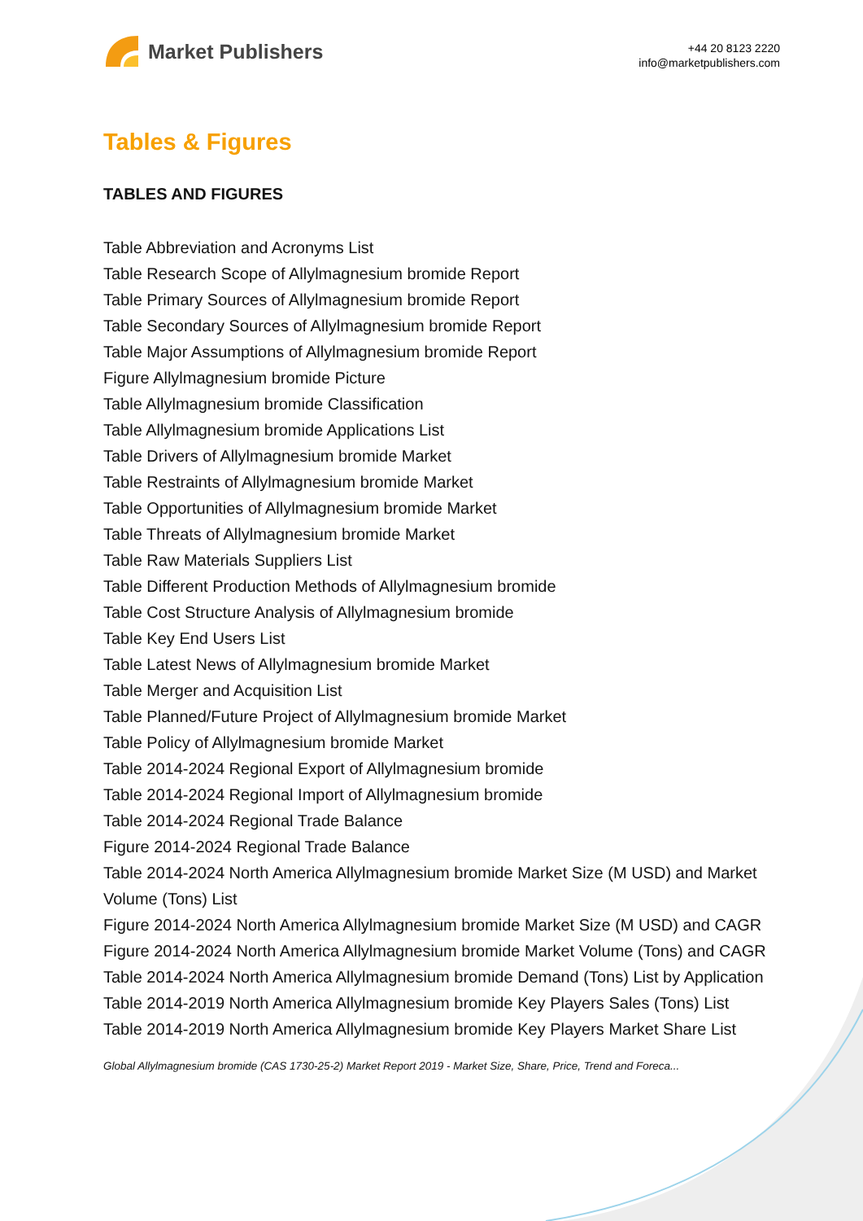Market Publishers
+44 20 8123 2220
info@marketpublishers.com
Tables & Figures
TABLES AND FIGURES
Table Abbreviation and Acronyms List
Table Research Scope of Allylmagnesium bromide Report
Table Primary Sources of Allylmagnesium bromide Report
Table Secondary Sources of Allylmagnesium bromide Report
Table Major Assumptions of Allylmagnesium bromide Report
Figure Allylmagnesium bromide Picture
Table Allylmagnesium bromide Classification
Table Allylmagnesium bromide Applications List
Table Drivers of Allylmagnesium bromide Market
Table Restraints of Allylmagnesium bromide Market
Table Opportunities of Allylmagnesium bromide Market
Table Threats of Allylmagnesium bromide Market
Table Raw Materials Suppliers List
Table Different Production Methods of Allylmagnesium bromide
Table Cost Structure Analysis of Allylmagnesium bromide
Table Key End Users List
Table Latest News of Allylmagnesium bromide Market
Table Merger and Acquisition List
Table Planned/Future Project of Allylmagnesium bromide Market
Table Policy of Allylmagnesium bromide Market
Table 2014-2024 Regional Export of Allylmagnesium bromide
Table 2014-2024 Regional Import of Allylmagnesium bromide
Table 2014-2024 Regional Trade Balance
Figure 2014-2024 Regional Trade Balance
Table 2014-2024 North America Allylmagnesium bromide Market Size (M USD) and Market Volume (Tons) List
Figure 2014-2024 North America Allylmagnesium bromide Market Size (M USD) and CAGR
Figure 2014-2024 North America Allylmagnesium bromide Market Volume (Tons) and CAGR
Table 2014-2024 North America Allylmagnesium bromide Demand (Tons) List by Application
Table 2014-2019 North America Allylmagnesium bromide Key Players Sales (Tons) List
Table 2014-2019 North America Allylmagnesium bromide Key Players Market Share List
Global Allylmagnesium bromide (CAS 1730-25-2) Market Report 2019 - Market Size, Share, Price, Trend and Foreca...